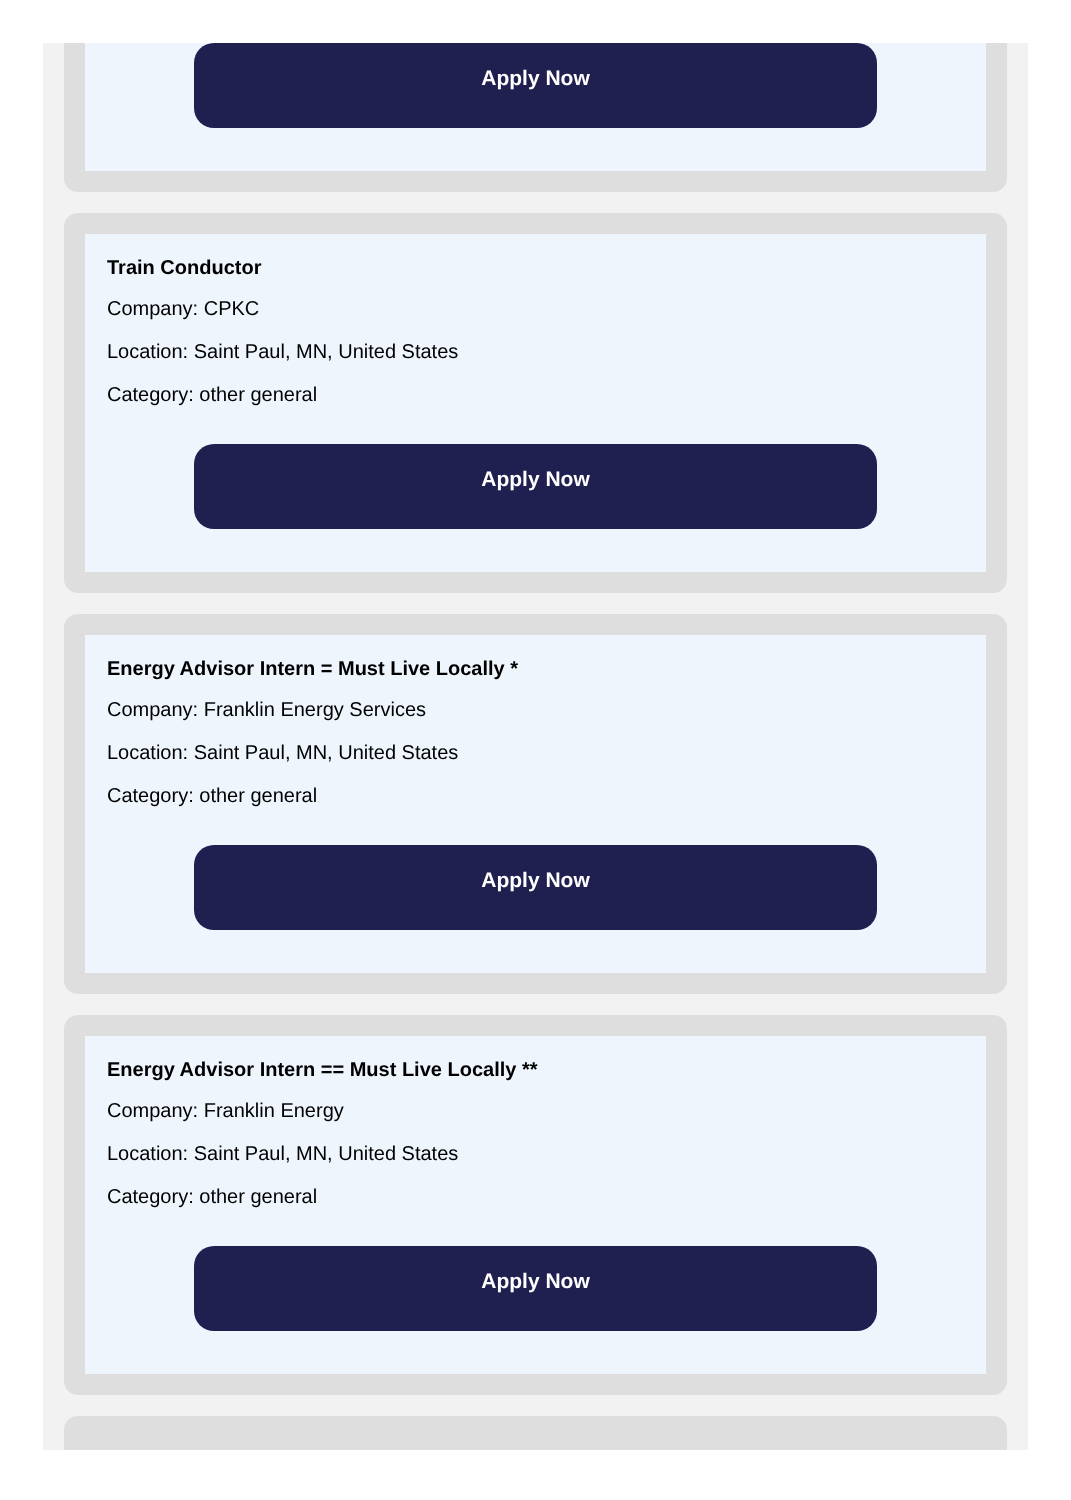Apply Now
Train Conductor
Company: CPKC
Location: Saint Paul, MN, United States
Category: other general
Apply Now
Energy Advisor Intern = Must Live Locally *
Company: Franklin Energy Services
Location: Saint Paul, MN, United States
Category: other general
Apply Now
Energy Advisor Intern == Must Live Locally **
Company: Franklin Energy
Location: Saint Paul, MN, United States
Category: other general
Apply Now